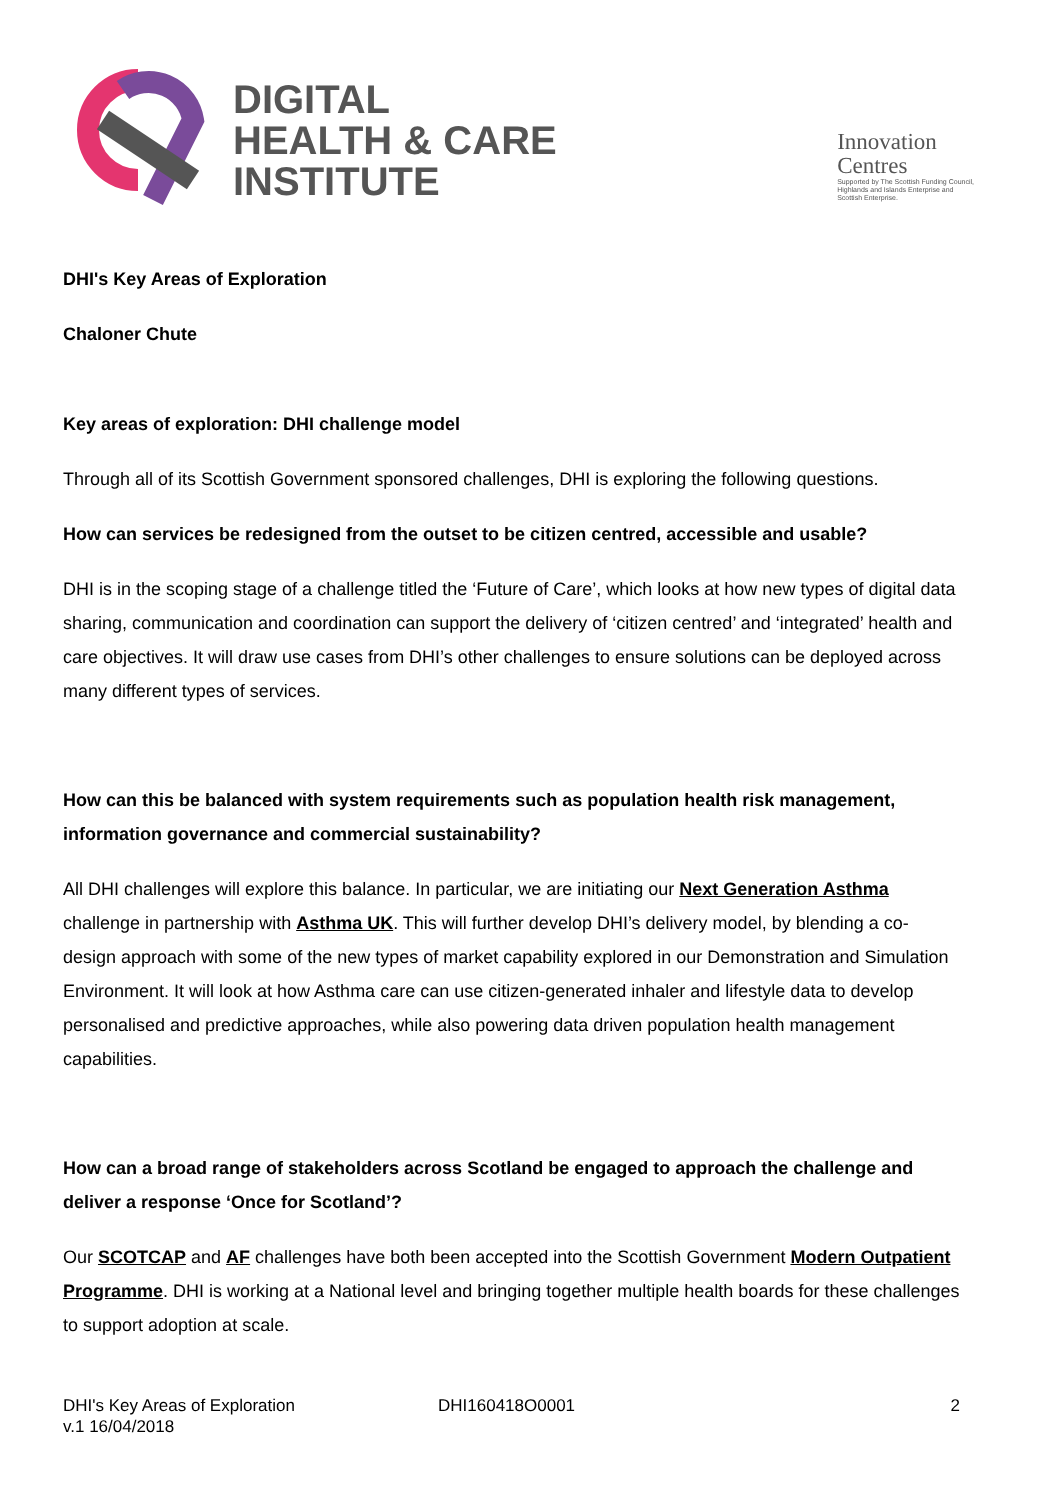DIGITAL
HEALTH & CARE
INSTITUTE
Innovation
Centres
Supported by The Scottish Funding Council,
Highlands and Islands Enterprise and
Scottish Enterprise.
DHI's Key Areas of Exploration
Chaloner Chute
Key areas of exploration: DHI challenge model
Through all of its Scottish Government sponsored challenges, DHI is exploring the following questions.
How can services be redesigned from the outset to be citizen centred, accessible and usable?
DHI is in the scoping stage of a challenge titled the ‘Future of Care’, which looks at how new types of digital data sharing, communication and coordination can support the delivery of ‘citizen centred’ and ‘integrated’ health and care objectives. It will draw use cases from DHI’s other challenges to ensure solutions can be deployed across many different types of services.
How can this be balanced with system requirements such as population health risk management, information governance and commercial sustainability?
All DHI challenges will explore this balance. In particular, we are initiating our Next Generation Asthma challenge in partnership with Asthma UK. This will further develop DHI’s delivery model, by blending a co-design approach with some of the new types of market capability explored in our Demonstration and Simulation Environment. It will look at how Asthma care can use citizen-generated inhaler and lifestyle data to develop personalised and predictive approaches, while also powering data driven population health management capabilities.
How can a broad range of stakeholders across Scotland be engaged to approach the challenge and deliver a response ‘Once for Scotland’?
Our SCOTCAP and AF challenges have both been accepted into the Scottish Government Modern Outpatient Programme. DHI is working at a National level and bringing together multiple health boards for these challenges to support adoption at scale.
DHI's Key Areas of Exploration
v.1 16/04/2018
DHI160418O0001 2